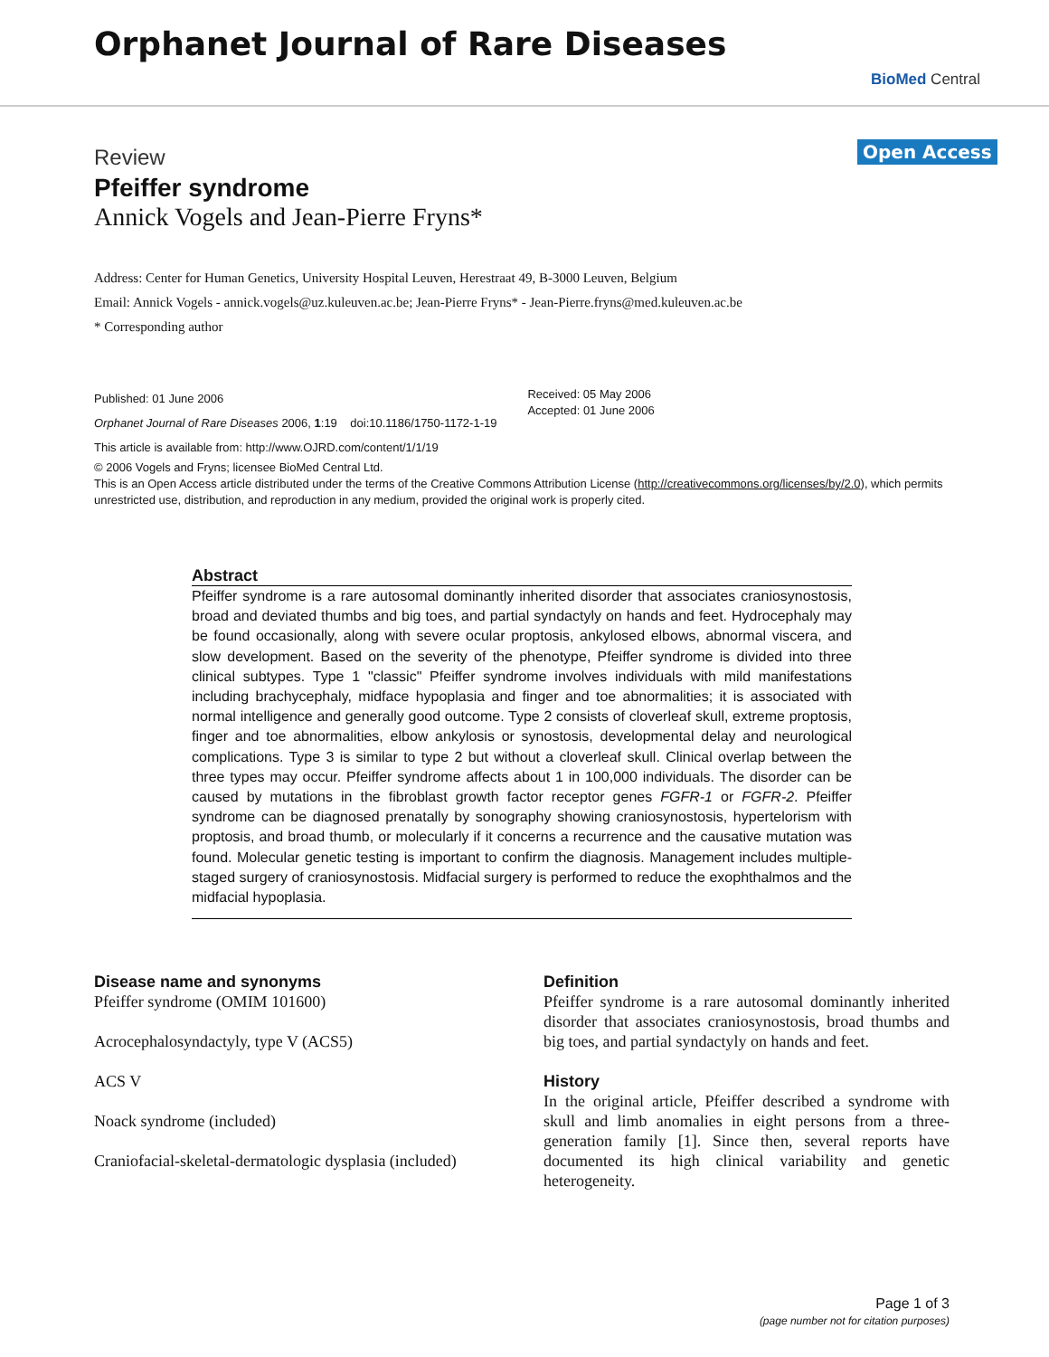Orphanet Journal of Rare Diseases
BioMed Central
Open Access
Review
Pfeiffer syndrome
Annick Vogels and Jean-Pierre Fryns*
Address: Center for Human Genetics, University Hospital Leuven, Herestraat 49, B-3000 Leuven, Belgium
Email: Annick Vogels - annick.vogels@uz.kuleuven.ac.be; Jean-Pierre Fryns* - Jean-Pierre.fryns@med.kuleuven.ac.be
* Corresponding author
Published: 01 June 2006
Orphanet Journal of Rare Diseases 2006, 1:19 doi:10.1186/1750-1172-1-19
This article is available from: http://www.OJRD.com/content/1/1/19
Received: 05 May 2006
Accepted: 01 June 2006
© 2006 Vogels and Fryns; licensee BioMed Central Ltd.
This is an Open Access article distributed under the terms of the Creative Commons Attribution License (http://creativecommons.org/licenses/by/2.0), which permits unrestricted use, distribution, and reproduction in any medium, provided the original work is properly cited.
Abstract
Pfeiffer syndrome is a rare autosomal dominantly inherited disorder that associates craniosynostosis, broad and deviated thumbs and big toes, and partial syndactyly on hands and feet. Hydrocephaly may be found occasionally, along with severe ocular proptosis, ankylosed elbows, abnormal viscera, and slow development. Based on the severity of the phenotype, Pfeiffer syndrome is divided into three clinical subtypes. Type 1 "classic" Pfeiffer syndrome involves individuals with mild manifestations including brachycephaly, midface hypoplasia and finger and toe abnormalities; it is associated with normal intelligence and generally good outcome. Type 2 consists of cloverleaf skull, extreme proptosis, finger and toe abnormalities, elbow ankylosis or synostosis, developmental delay and neurological complications. Type 3 is similar to type 2 but without a cloverleaf skull. Clinical overlap between the three types may occur. Pfeiffer syndrome affects about 1 in 100,000 individuals. The disorder can be caused by mutations in the fibroblast growth factor receptor genes FGFR-1 or FGFR-2. Pfeiffer syndrome can be diagnosed prenatally by sonography showing craniosynostosis, hypertelorism with proptosis, and broad thumb, or molecularly if it concerns a recurrence and the causative mutation was found. Molecular genetic testing is important to confirm the diagnosis. Management includes multiple-staged surgery of craniosynostosis. Midfacial surgery is performed to reduce the exophthalmos and the midfacial hypoplasia.
Disease name and synonyms
Pfeiffer syndrome (OMIM 101600)
Acrocephalosyndactyly, type V (ACS5)
ACS V
Noack syndrome (included)
Craniofacial-skeletal-dermatologic dysplasia (included)
Definition
Pfeiffer syndrome is a rare autosomal dominantly inherited disorder that associates craniosynostosis, broad thumbs and big toes, and partial syndactyly on hands and feet.
History
In the original article, Pfeiffer described a syndrome with skull and limb anomalies in eight persons from a three-generation family [1]. Since then, several reports have documented its high clinical variability and genetic heterogeneity.
Page 1 of 3
(page number not for citation purposes)